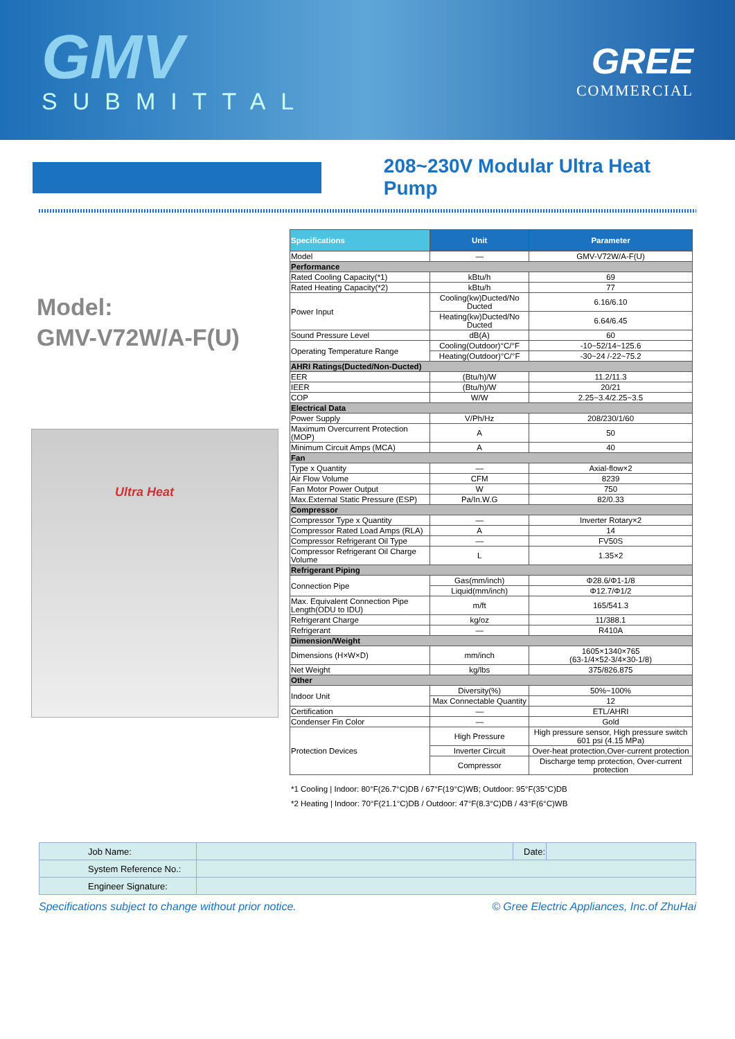GMV
SUBMITTAL
GREE
COMMERCIAL
208~230V Modular Ultra Heat Pump
Model:
GMV-V72W/A-F(U)
Ultra Heat
| Specifications | Unit | Parameter |
| --- | --- | --- |
| Model | — | GMV-V72W/A-F(U) |
| Performance | | |
| Rated Cooling Capacity(*1) | kBtu/h | 69 |
| Rated Heating Capacity(*2) | kBtu/h | 77 |
| Power Input | Cooling(kw)Ducted/No Ducted | 6.16/6.10 |
| | Heating(kw)Ducted/No Ducted | 6.64/6.45 |
| Sound Pressure Level | dB(A) | 60 |
| Operating Temperature Range | Cooling(Outdoor)°C/°F | -10~52/14~125.6 |
| | Heating(Outdoor)°C/°F | -30~24 /-22~75.2 |
| AHRI Ratings(Ducted/Non-Ducted) | | |
| EER | (Btu/h)/W | 11.2/11.3 |
| IEER | (Btu/h)/W | 20/21 |
| COP | W/W | 2.25~3.4/2.25~3.5 |
| Electrical Data | | |
| Power Supply | V/Ph/Hz | 208/230/1/60 |
| Maximum Overcurrent Protection (MOP) | A | 50 |
| Minimum Circuit Amps (MCA) | A | 40 |
| Fan | | |
| Type x Quantity | — | Axial-flow×2 |
| Air Flow Volume | CFM | 8239 |
| Fan Motor Power Output | W | 750 |
| Max.External Static Pressure (ESP) | Pa/In.W.G | 82/0.33 |
| Compressor | | |
| Compressor Type x Quantity | — | Inverter Rotary×2 |
| Compressor Rated Load Amps (RLA) | A | 14 |
| Compressor Refrigerant Oil Type | — | FV50S |
| Compressor Refrigerant Oil Charge Volume | L | 1.35×2 |
| Refrigerant Piping | | |
| Connection Pipe | Gas(mm/inch) | Φ28.6/Φ1-1/8 |
| | Liquid(mm/inch) | Φ12.7/Φ1/2 |
| Max. Equivalent Connection Pipe Length(ODU to IDU) | m/ft | 165/541.3 |
| Refrigerant Charge | kg/oz | 11/388.1 |
| Refrigerant | — | R410A |
| Dimension/Weight | | |
| Dimensions (H×W×D) | mm/inch | 1605×1340×765 (63-1/4×52-3/4×30-1/8) |
| Net Weight | kg/lbs | 375/826.875 |
| Other | | |
| Indoor Unit | Diversity(%) | 50%~100% |
| | Max Connectable Quantity | 12 |
| Certification | — | ETL/AHRI |
| Condenser Fin Color | — | Gold |
| Protection Devices | High Pressure | High pressure sensor, High pressure switch 601 psi (4.15 MPa) |
| | Inverter Circuit | Over-heat protection,Over-current protection |
| | Compressor | Discharge temp protection, Over-current protection |
*1 Cooling | Indoor: 80°F(26.7°C)DB / 67°F(19°C)WB; Outdoor: 95°F(35°C)DB
*2 Heating | Indoor: 70°F(21.1°C)DB / Outdoor: 47°F(8.3°C)DB / 43°F(6°C)WB
| Job Name: | | Date: | |
| System Reference No.: | | | |
| Engineer Signature: | | | |
Specifications subject to change without prior notice. © Gree Electric Appliances, Inc.of ZhuHai